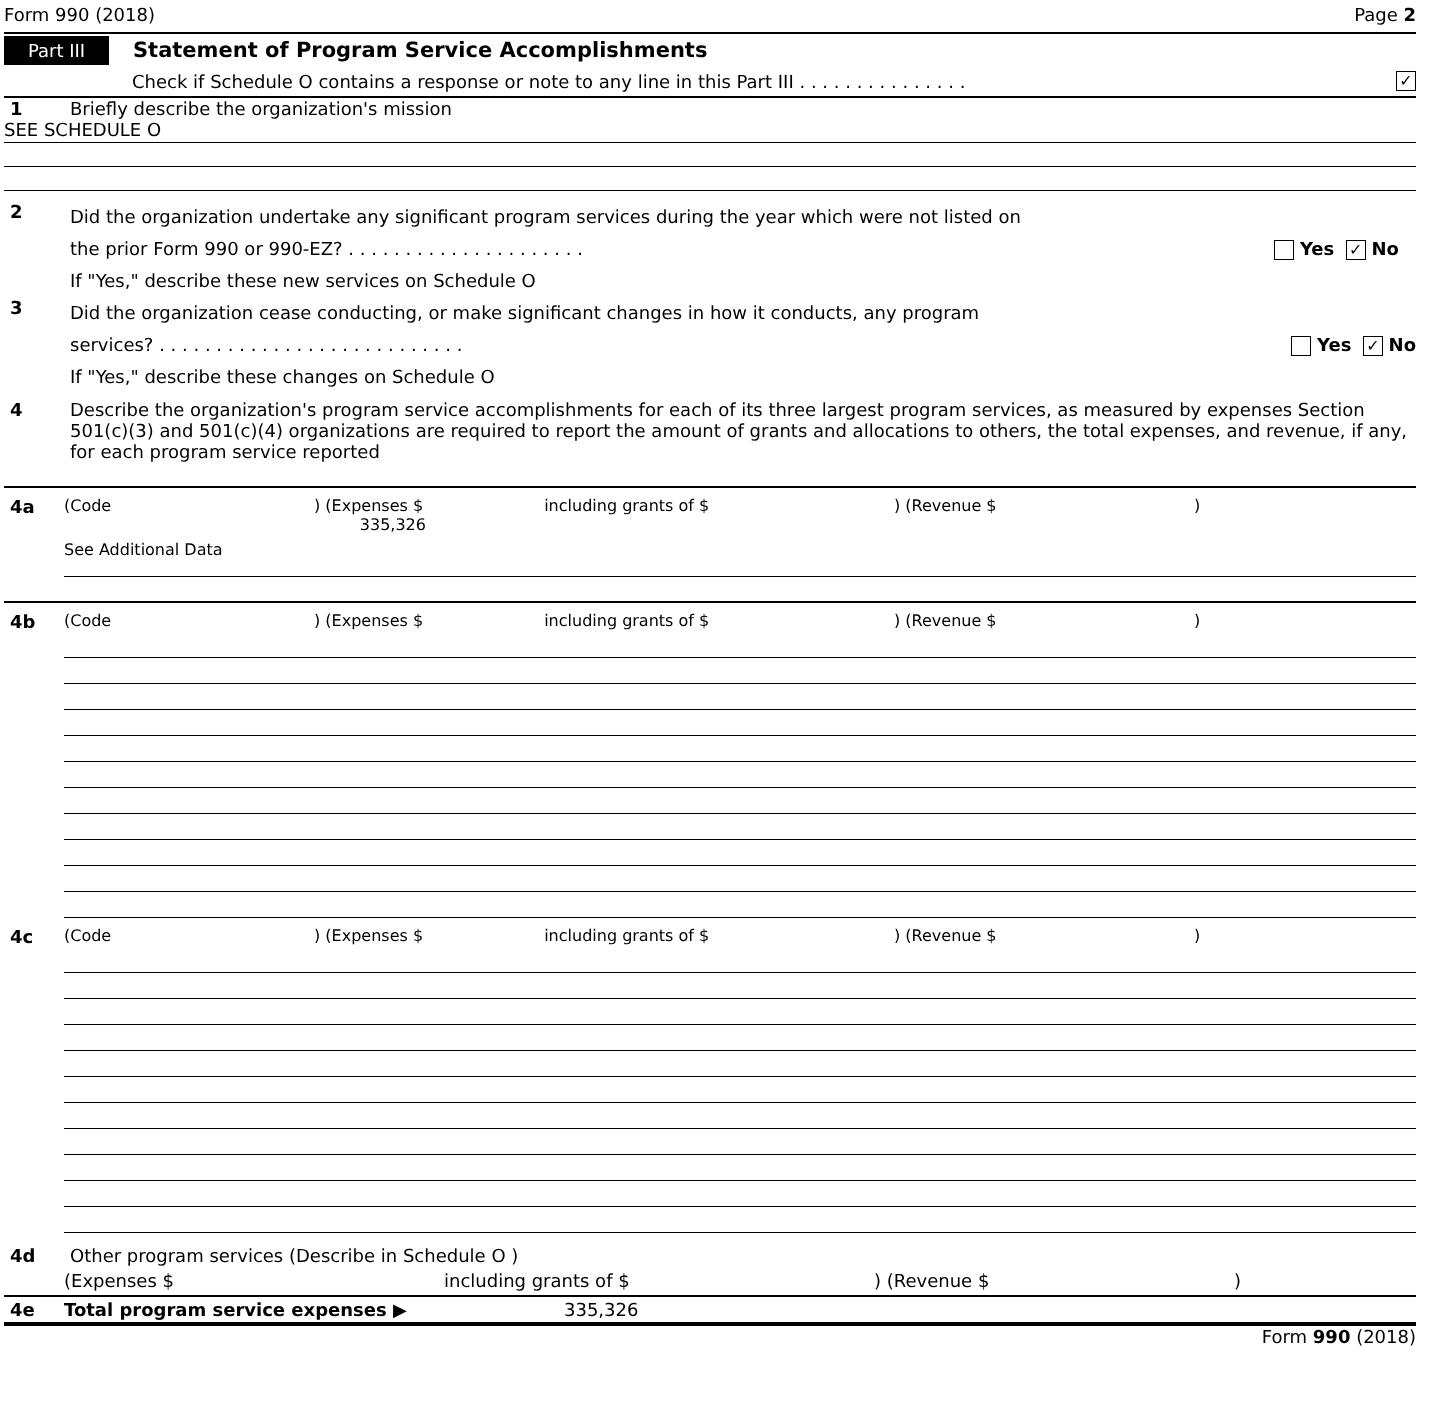Form 990 (2018) Page 2
Part III Statement of Program Service Accomplishments
Check if Schedule O contains a response or note to any line in this Part III . . . . . . . . . . . . . . . ✓
1 Briefly describe the organization's mission
SEE SCHEDULE O
2
Did the organization undertake any significant program services during the year which were not listed on
the prior Form 990 or 990-EZ? . . . . . . . . . . . . . . . . . . . . . Yes ✓ No
If "Yes," describe these new services on Schedule O
3
Did the organization cease conducting, or make significant changes in how it conducts, any program
services? . . . . . . . . . . . . . . . . . . . . . . . . . . . Yes ✓ No
If "Yes," describe these changes on Schedule O
4 Describe the organization's program service accomplishments for each of its three largest program services, as measured by expenses Section 501(c)(3) and 501(c)(4) organizations are required to report the amount of grants and allocations to others, the total expenses, and revenue, if any, for each program service reported
4a (Code) (Expenses $ 335,326 including grants of $) (Revenue $)
See Additional Data
4b (Code) (Expenses $ including grants of $) (Revenue $)
4c (Code) (Expenses $ including grants of $) (Revenue $)
4d Other program services (Describe in Schedule O )
(Expenses $ including grants of $) (Revenue $)
4e Total program service expenses ▶ 335,326
Form 990 (2018)